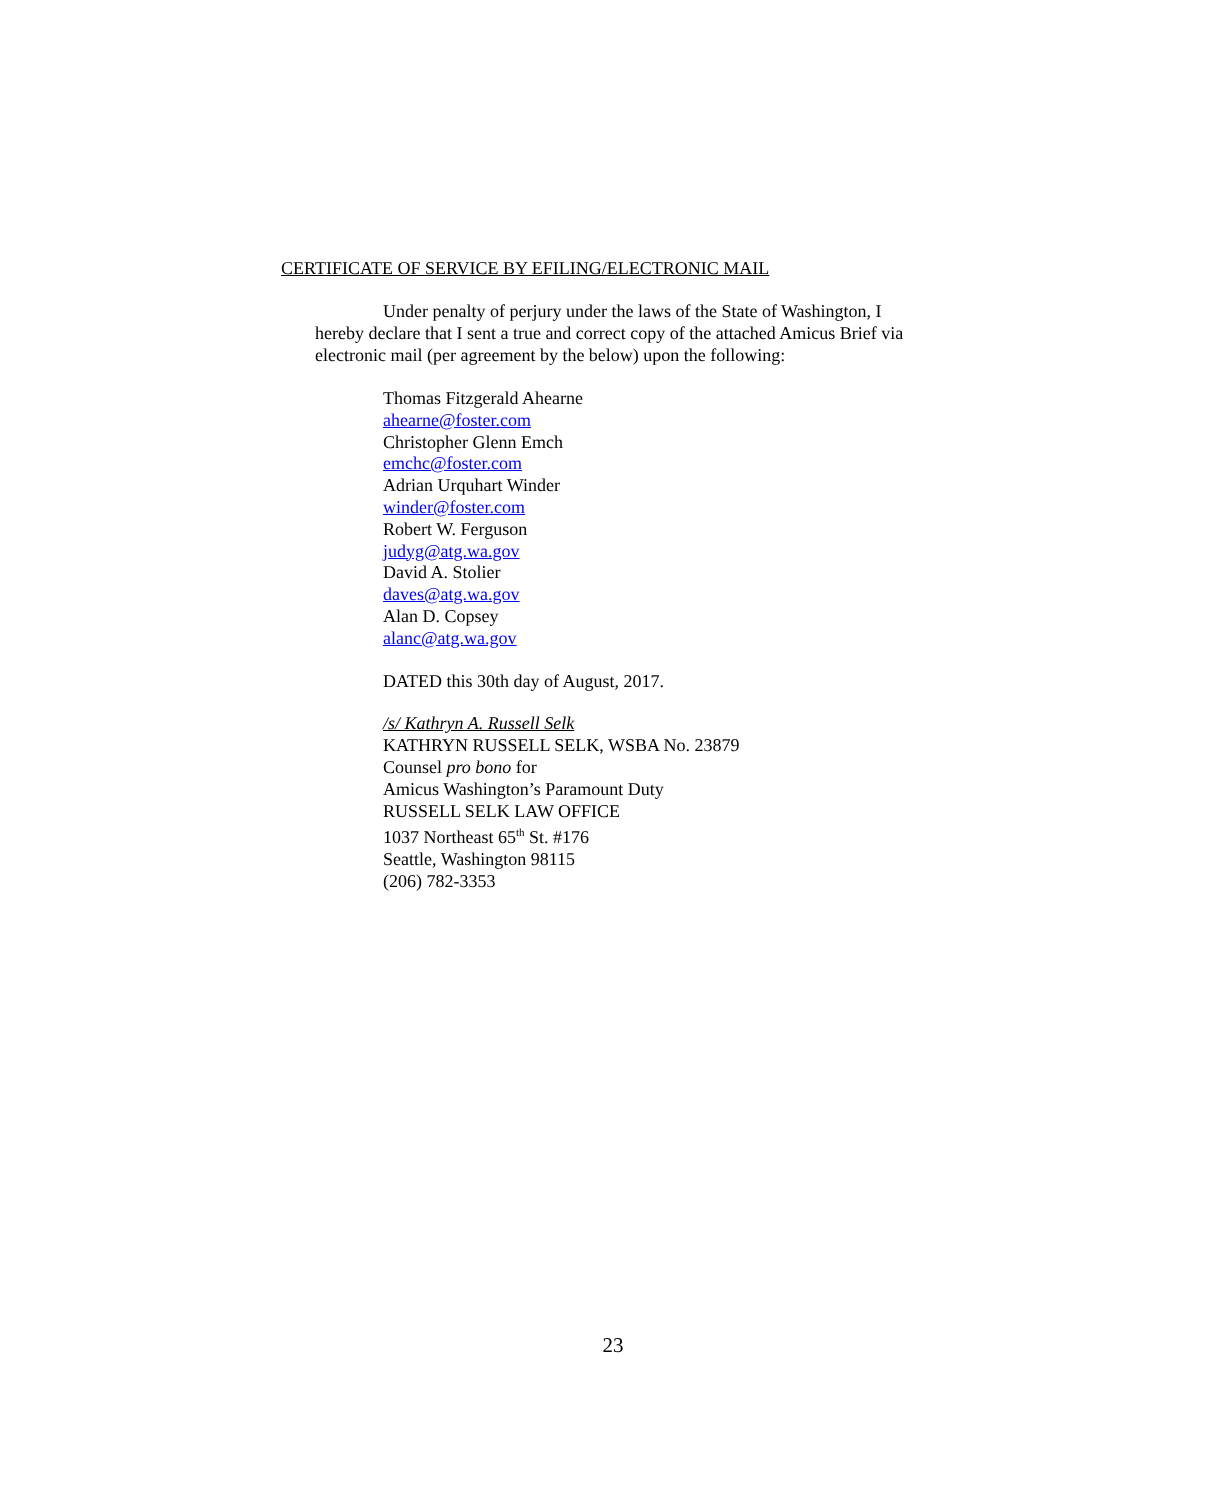CERTIFICATE OF SERVICE BY EFILING/ELECTRONIC MAIL
Under penalty of perjury under the laws of the State of Washington, I
hereby declare that I sent a true and correct copy of the attached Amicus Brief via
electronic mail (per agreement by the below) upon the following:
Thomas Fitzgerald Ahearne
ahearne@foster.com
Christopher Glenn Emch
emchc@foster.com
Adrian Urquhart Winder
winder@foster.com
Robert W. Ferguson
judyg@atg.wa.gov
David A. Stolier
daves@atg.wa.gov
Alan D. Copsey
alanc@atg.wa.gov
DATED this 30th day of August, 2017.
/s/ Kathryn A. Russell Selk
KATHRYN RUSSELL SELK, WSBA No. 23879
Counsel pro bono for
Amicus Washington’s Paramount Duty
RUSSELL SELK LAW OFFICE
1037 Northeast 65<sup>th</sup> St. #176
Seattle, Washington 98115
(206) 782-3353
23